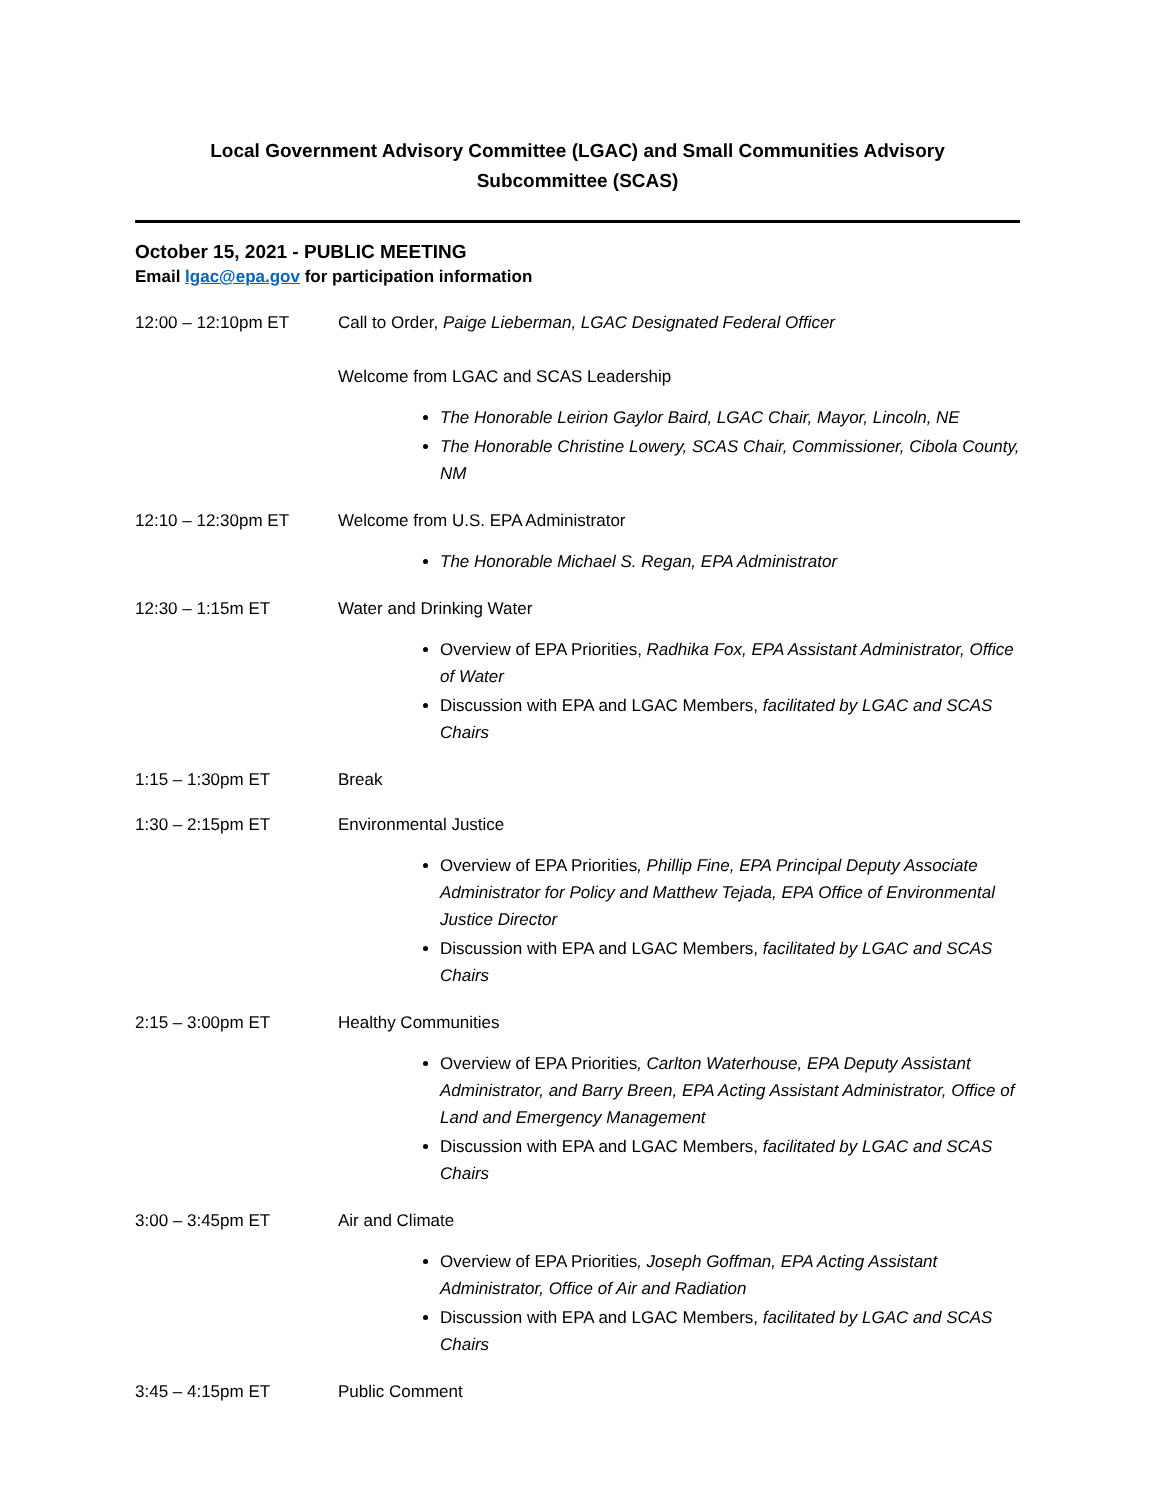Local Government Advisory Committee (LGAC) and Small Communities Advisory
Subcommittee (SCAS)
October 15, 2021 - PUBLIC MEETING
Email lgac@epa.gov for participation information
12:00 – 12:10pm ET Call to Order, Paige Lieberman, LGAC Designated Federal Officer
Welcome from LGAC and SCAS Leadership
The Honorable Leirion Gaylor Baird, LGAC Chair, Mayor, Lincoln, NE
The Honorable Christine Lowery, SCAS Chair, Commissioner, Cibola County, NM
12:10 – 12:30pm ET Welcome from U.S. EPA Administrator
The Honorable Michael S. Regan, EPA Administrator
12:30 – 1:15m ET Water and Drinking Water
Overview of EPA Priorities, Radhika Fox, EPA Assistant Administrator, Office of Water
Discussion with EPA and LGAC Members, facilitated by LGAC and SCAS Chairs
1:15 – 1:30pm ET Break
1:30 – 2:15pm ET Environmental Justice
Overview of EPA Priorities, Phillip Fine, EPA Principal Deputy Associate Administrator for Policy and Matthew Tejada, EPA Office of Environmental Justice Director
Discussion with EPA and LGAC Members, facilitated by LGAC and SCAS Chairs
2:15 – 3:00pm ET Healthy Communities
Overview of EPA Priorities, Carlton Waterhouse, EPA Deputy Assistant Administrator, and Barry Breen, EPA Acting Assistant Administrator, Office of Land and Emergency Management
Discussion with EPA and LGAC Members, facilitated by LGAC and SCAS Chairs
3:00 – 3:45pm ET Air and Climate
Overview of EPA Priorities, Joseph Goffman, EPA Acting Assistant Administrator, Office of Air and Radiation
Discussion with EPA and LGAC Members, facilitated by LGAC and SCAS Chairs
3:45 – 4:15pm ET Public Comment